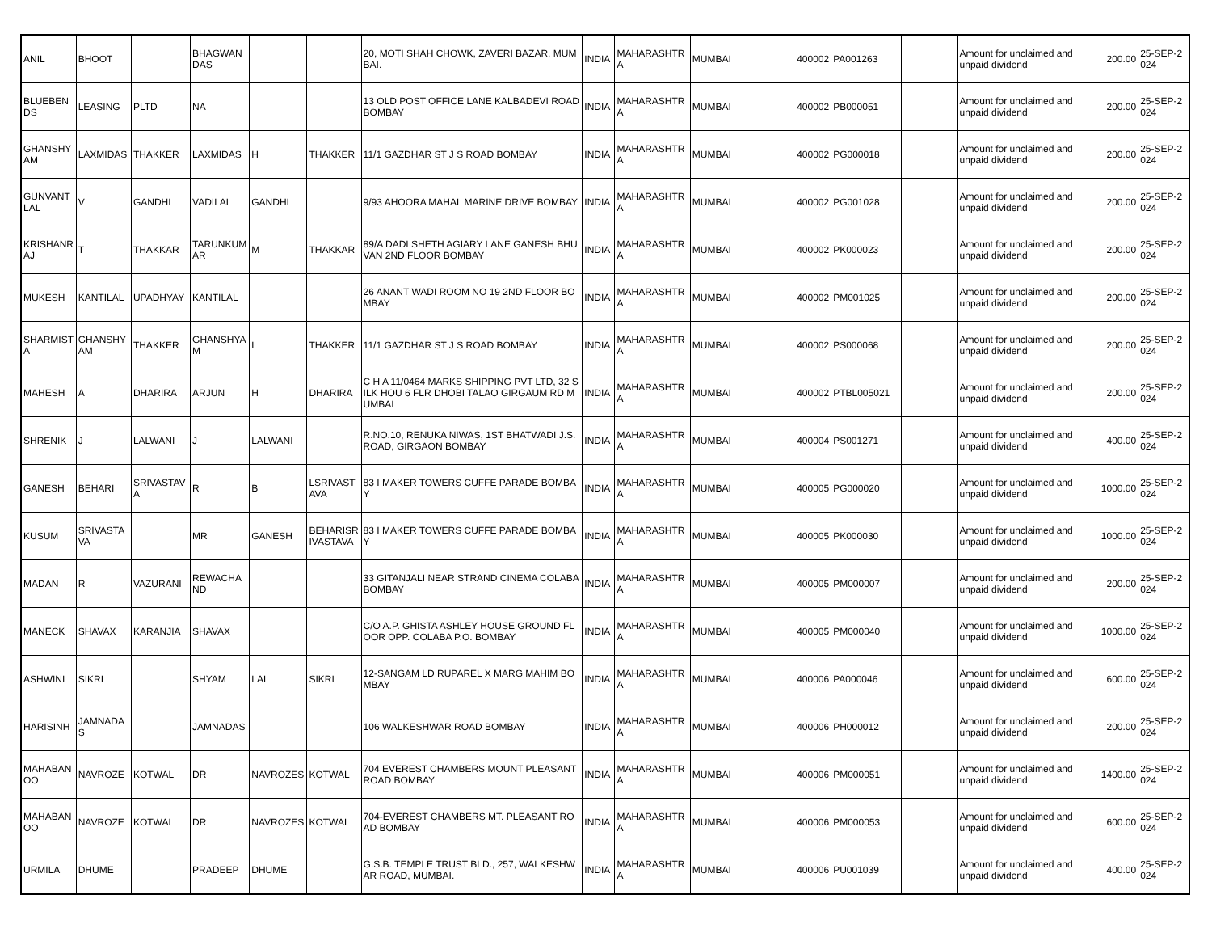| ANIL | BHOOT | | BHAGWANDAS | | | 20, MOTI SHAH CHOWK, ZAVERI BAZAR, MUMBAI. | INDIA | MAHARASHTRA | MUMBAI | 400002 | PA001263 | | Amount for unclaimed and unpaid dividend | 200.00 | 25-SEP-2024 |
| BLUEBENDS | LEASING | PLTD | NA | | | 13 OLD POST OFFICE LANE KALBADEVI ROAD BOMBAY | INDIA | MAHARASHTRA | MUMBAI | 400002 | PB000051 | | Amount for unclaimed and unpaid dividend | 200.00 | 25-SEP-2024 |
| GHANSHYAM | LAXMIDAS | THAKKER | LAXMIDAS | H | THAKKER | 11/1 GAZDHAR ST J S ROAD BOMBAY | INDIA | MAHARASHTRA | MUMBAI | 400002 | PG000018 | | Amount for unclaimed and unpaid dividend | 200.00 | 25-SEP-2024 |
| GUNVANTLAL | V | GANDHI | VADILAL | GANDHI | | 9/93 AHOORA MAHAL MARINE DRIVE BOMBAY | INDIA | MAHARASHTRA | MUMBAI | 400002 | PG001028 | | Amount for unclaimed and unpaid dividend | 200.00 | 25-SEP-2024 |
| KRISHANRAJ | T | THAKKAR | TARUNKUMAR | M | THAKKAR | 89/A DADI SHETH AGIARY LANE GANESH BHUVAN 2ND FLOOR BOMBAY | INDIA | MAHARASHTRA | MUMBAI | 400002 | PK000023 | | Amount for unclaimed and unpaid dividend | 200.00 | 25-SEP-2024 |
| MUKESH | KANTILAL | UPADHYAY | KANTILAL | | | 26 ANANT WADI ROOM NO 19 2ND FLOOR BOMBAY | INDIA | MAHARASHTRA | MUMBAI | 400002 | PM001025 | | Amount for unclaimed and unpaid dividend | 200.00 | 25-SEP-2024 |
| SHARMISTA | GHANSHYAM | THAKKER | GHANSHYAM | L | THAKKER | 11/1 GAZDHAR ST J S ROAD BOMBAY | INDIA | MAHARASHTRA | MUMBAI | 400002 | PS000068 | | Amount for unclaimed and unpaid dividend | 200.00 | 25-SEP-2024 |
| MAHESH | A | DHARIRA | ARJUN | H | DHARIRA | C H A 11/0464 MARKS SHIPPING PVT LTD, 32 SILK HOU 6 FLR DHOBI TALAO GIRGAUM RD MUMBAI | INDIA | MAHARASHTRA | MUMBAI | 400002 | PTBL005021 | | Amount for unclaimed and unpaid dividend | 200.00 | 25-SEP-2024 |
| SHRENIK | J | LALWANI | J | LALWANI | | R.NO.10, RENUKA NIWAS, 1ST BHATWADI J.S. ROAD, GIRGAON BOMBAY | INDIA | MAHARASHTRA | MUMBAI | 400004 | PS001271 | | Amount for unclaimed and unpaid dividend | 400.00 | 25-SEP-2024 |
| GANESH | BEHARI | SRIVASTAVA | R | B | LSRIVASTAVA | 83 I MAKER TOWERS CUFFE PARADE BOMBAY | INDIA | MAHARASHTRA | MUMBAI | 400005 | PG000020 | | Amount for unclaimed and unpaid dividend | 1000.00 | 25-SEP-2024 |
| KUSUM | SRIVASTAVA | | MR | GANESH | BEHARISRIVASTAVA | 83 I MAKER TOWERS CUFFE PARADE BOMBAY | INDIA | MAHARASHTRA | MUMBAI | 400005 | PK000030 | | Amount for unclaimed and unpaid dividend | 1000.00 | 25-SEP-2024 |
| MADAN | R | VAZURANI | REWACHAND | | | 33 GITANJALI NEAR STRAND CINEMA COLABA BOMBAY | INDIA | MAHARASHTRA | MUMBAI | 400005 | PM000007 | | Amount for unclaimed and unpaid dividend | 200.00 | 25-SEP-2024 |
| MANECK | SHAVAX | KARANJIA | SHAVAX | | | C/O A.P. GHISTA ASHLEY HOUSE GROUND FLOOR OPP. COLABA P.O. BOMBAY | INDIA | MAHARASHTRA | MUMBAI | 400005 | PM000040 | | Amount for unclaimed and unpaid dividend | 1000.00 | 25-SEP-2024 |
| ASHWINI | SIKRI | | SHYAM | LAL | SIKRI | 12-SANGAM LD RUPAREL X MARG MAHIM BOMBAY | INDIA | MAHARASHTRA | MUMBAI | 400006 | PA000046 | | Amount for unclaimed and unpaid dividend | 600.00 | 25-SEP-2024 |
| HARISINH | JAMNADAS | | JAMNADAS | | | 106 WALKESHWAR ROAD BOMBAY | INDIA | MAHARASHTRA | MUMBAI | 400006 | PH000012 | | Amount for unclaimed and unpaid dividend | 200.00 | 25-SEP-2024 |
| MAHABANOO | NAVROZE | KOTWAL | DR | NAVROZES | KOTWAL | 704 EVEREST CHAMBERS MOUNT PLEASANT ROAD BOMBAY | INDIA | MAHARASHTRA | MUMBAI | 400006 | PM000051 | | Amount for unclaimed and unpaid dividend | 1400.00 | 25-SEP-2024 |
| MAHABANOO | NAVROZE | KOTWAL | DR | NAVROZES | KOTWAL | 704-EVEREST CHAMBERS MT. PLEASANT ROAD BOMBAY | INDIA | MAHARASHTRA | MUMBAI | 400006 | PM000053 | | Amount for unclaimed and unpaid dividend | 600.00 | 25-SEP-2024 |
| URMILA | DHUME | | PRADEEP | DHUME | | G.S.B. TEMPLE TRUST BLD., 257, WALKESHWAR ROAD, MUMBAI. | INDIA | MAHARASHTRA | MUMBAI | 400006 | PU001039 | | Amount for unclaimed and unpaid dividend | 400.00 | 25-SEP-2024 |